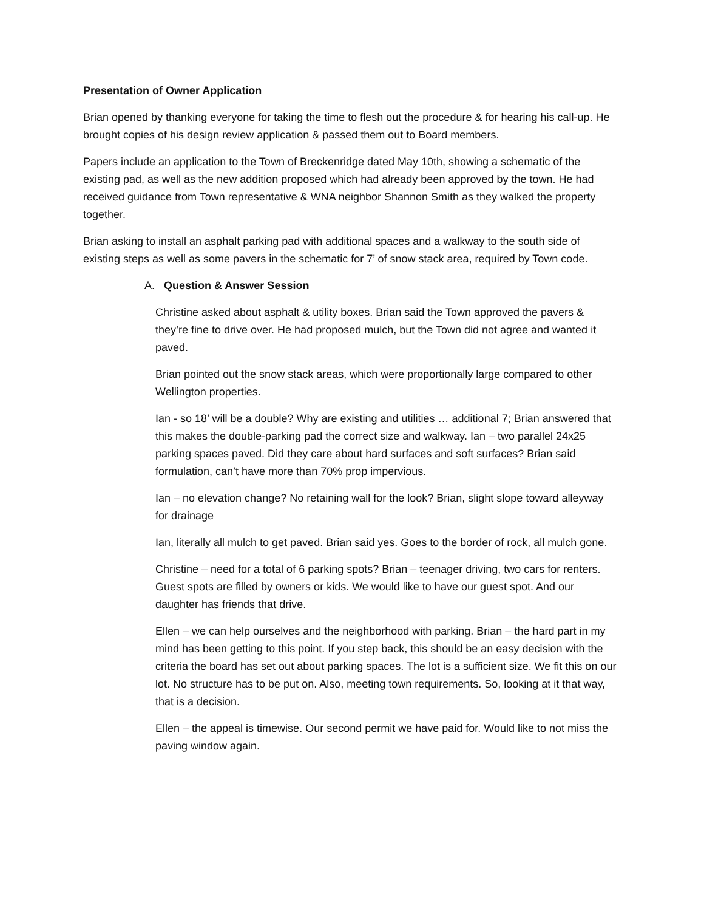Presentation of Owner Application
Brian opened by thanking everyone for taking the time to flesh out the procedure & for hearing his call-up. He brought copies of his design review application & passed them out to Board members.
Papers include an application to the Town of Breckenridge dated May 10th, showing a schematic of the existing pad, as well as the new addition proposed which had already been approved by the town. He had received guidance from Town representative & WNA neighbor Shannon Smith as they walked the property together.
Brian asking to install an asphalt parking pad with additional spaces and a walkway to the south side of existing steps as well as some pavers in the schematic for 7’ of snow stack area, required by Town code.
A. Question & Answer Session
Christine asked about asphalt & utility boxes. Brian said the Town approved the pavers & they’re fine to drive over. He had proposed mulch, but the Town did not agree and wanted it paved.
Brian pointed out the snow stack areas, which were proportionally large compared to other Wellington properties.
Ian - so 18’ will be a double? Why are existing and utilities … additional 7; Brian answered that this makes the double-parking pad the correct size and walkway. Ian – two parallel 24x25 parking spaces paved. Did they care about hard surfaces and soft surfaces? Brian said formulation, can’t have more than 70% prop impervious.
Ian – no elevation change? No retaining wall for the look? Brian, slight slope toward alleyway for drainage
Ian, literally all mulch to get paved. Brian said yes. Goes to the border of rock, all mulch gone.
Christine – need for a total of 6 parking spots? Brian – teenager driving, two cars for renters. Guest spots are filled by owners or kids. We would like to have our guest spot. And our daughter has friends that drive.
Ellen – we can help ourselves and the neighborhood with parking. Brian – the hard part in my mind has been getting to this point. If you step back, this should be an easy decision with the criteria the board has set out about parking spaces. The lot is a sufficient size. We fit this on our lot. No structure has to be put on. Also, meeting town requirements. So, looking at it that way, that is a decision.
Ellen – the appeal is timewise. Our second permit we have paid for. Would like to not miss the paving window again.